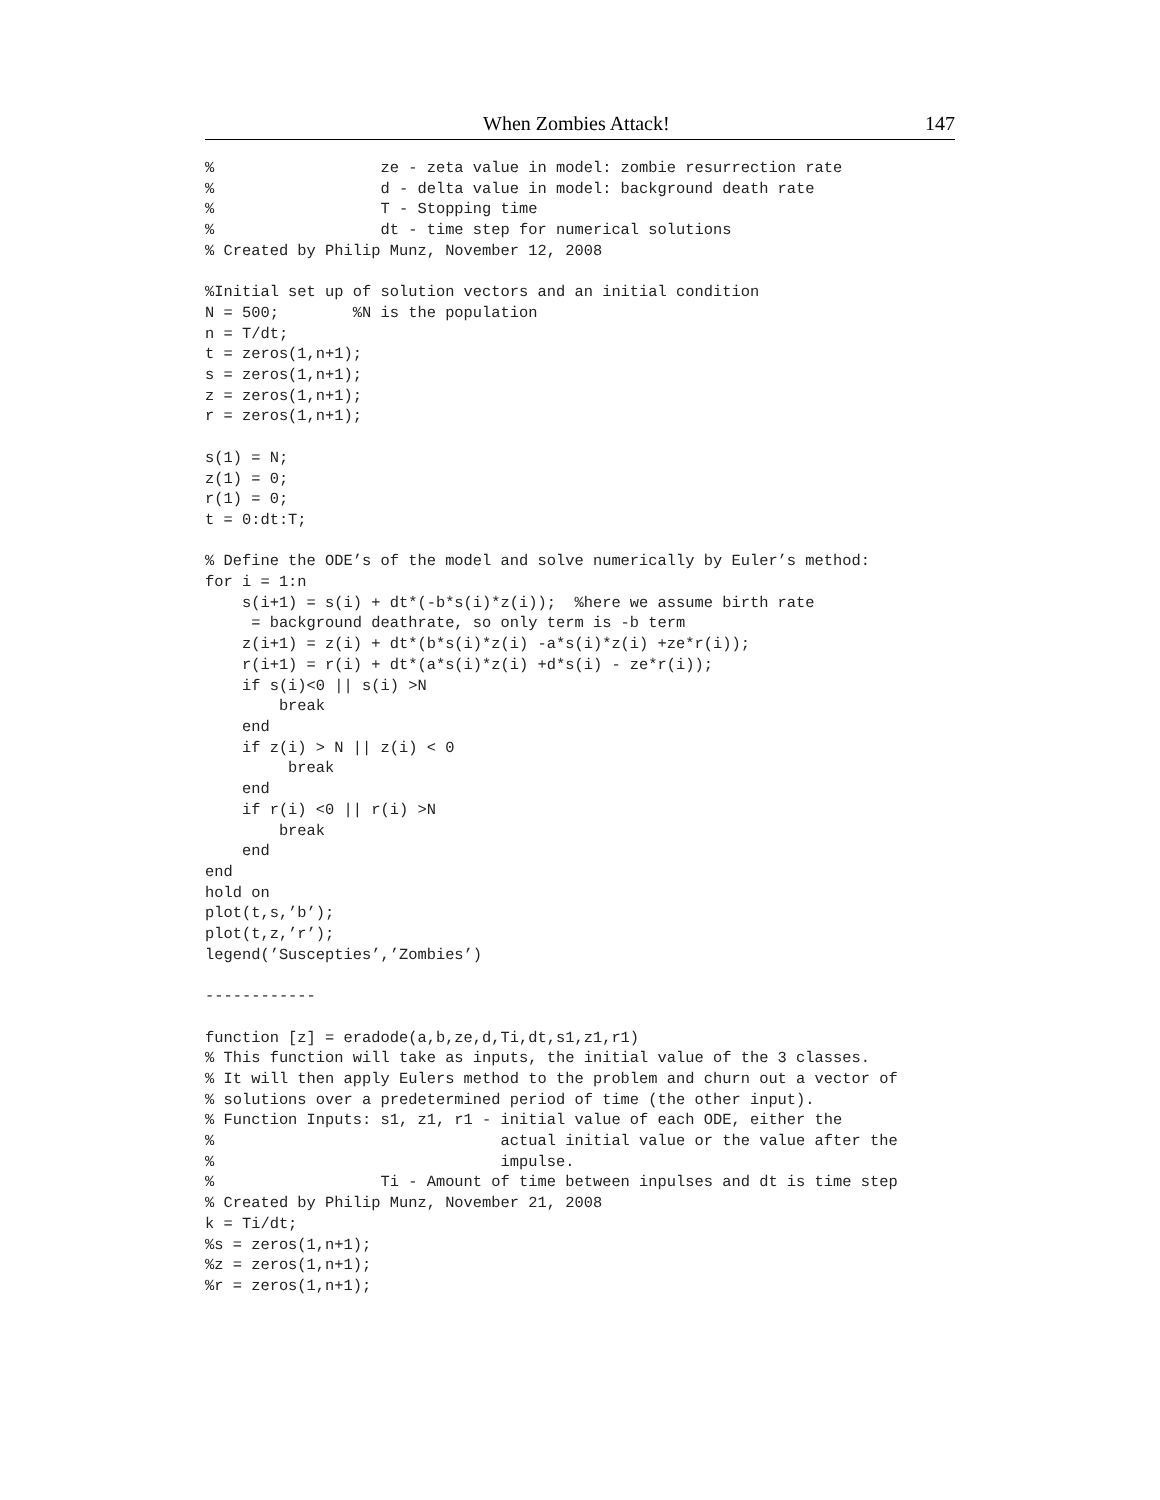When Zombies Attack! 147
%                  ze - zeta value in model: zombie resurrection rate
%                  d - delta value in model: background death rate
%                  T - Stopping time
%                  dt - time step for numerical solutions
% Created by Philip Munz, November 12, 2008

%Initial set up of solution vectors and an initial condition
N = 500;        %N is the population
n = T/dt;
t = zeros(1,n+1);
s = zeros(1,n+1);
z = zeros(1,n+1);
r = zeros(1,n+1);

s(1) = N;
z(1) = 0;
r(1) = 0;
t = 0:dt:T;

% Define the ODE’s of the model and solve numerically by Euler’s method:
for i = 1:n
    s(i+1) = s(i) + dt*(-b*s(i)*z(i));  %here we assume birth rate
     = background deathrate, so only term is -b term
    z(i+1) = z(i) + dt*(b*s(i)*z(i) -a*s(i)*z(i) +ze*r(i));
    r(i+1) = r(i) + dt*(a*s(i)*z(i) +d*s(i) - ze*r(i));
    if s(i)<0 || s(i) >N
        break
    end
    if z(i) > N || z(i) < 0
         break
    end
    if r(i) <0 || r(i) >N
        break
    end
end
hold on
plot(t,s,’b’);
plot(t,z,’r’);
legend(’Suscepties’,’Zombies’)

------------

function [z] = eradode(a,b,ze,d,Ti,dt,s1,z1,r1)
% This function will take as inputs, the initial value of the 3 classes.
% It will then apply Eulers method to the problem and churn out a vector of
% solutions over a predetermined period of time (the other input).
% Function Inputs: s1, z1, r1 - initial value of each ODE, either the
%                               actual initial value or the value after the
%                               impulse.
%                  Ti - Amount of time between inpulses and dt is time step
% Created by Philip Munz, November 21, 2008
k = Ti/dt;
%s = zeros(1,n+1);
%z = zeros(1,n+1);
%r = zeros(1,n+1);